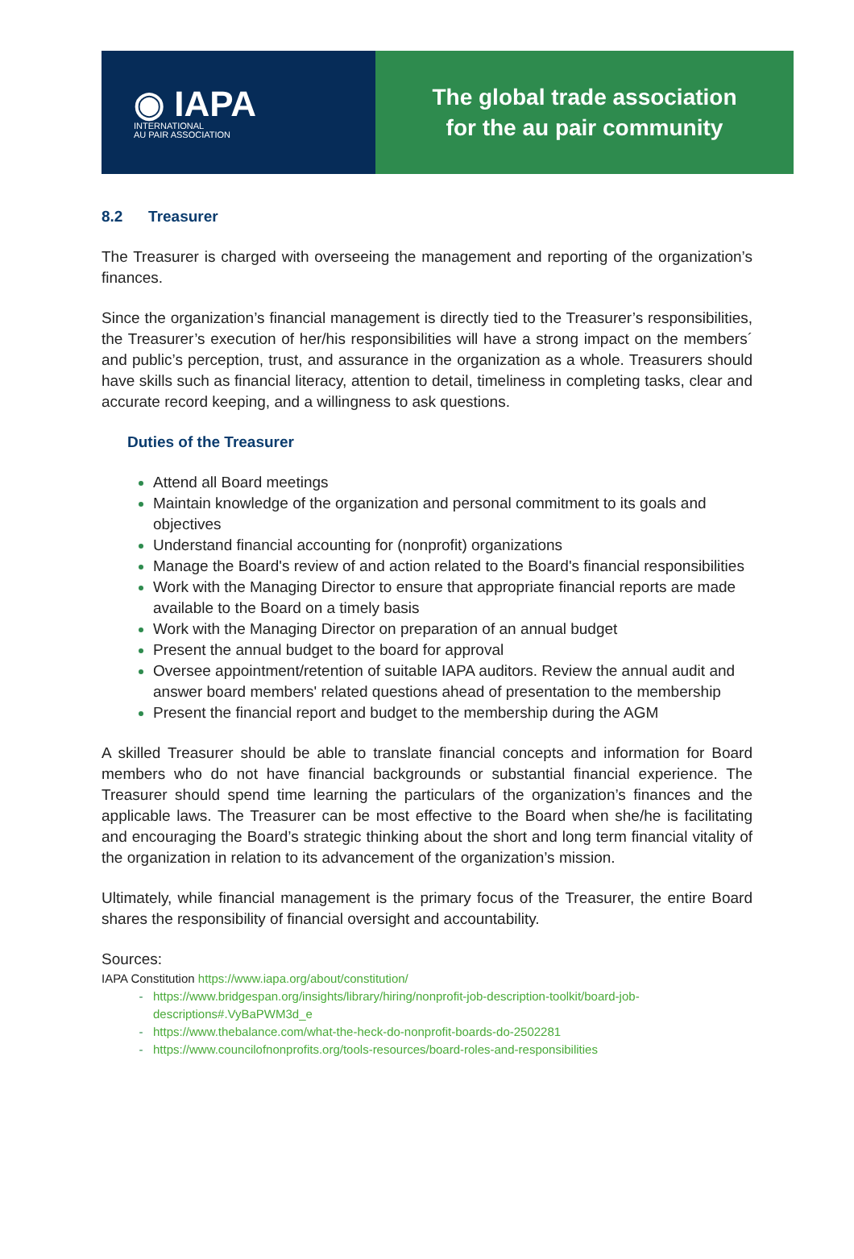◉ IAPA
INTERNATIONAL
AU PAIR ASSOCIATION
The global trade association
for the au pair community
8.2 Treasurer
The Treasurer is charged with overseeing the management and reporting of the organization’s finances.
Since the organization’s financial management is directly tied to the Treasurer’s responsibilities, the Treasurer’s execution of her/his responsibilities will have a strong impact on the members´ and public’s perception, trust, and assurance in the organization as a whole. Treasurers should have skills such as financial literacy, attention to detail, timeliness in completing tasks, clear and accurate record keeping, and a willingness to ask questions.
Duties of the Treasurer
Attend all Board meetings
Maintain knowledge of the organization and personal commitment to its goals and objectives
Understand financial accounting for (nonprofit) organizations
Manage the Board's review of and action related to the Board's financial responsibilities
Work with the Managing Director to ensure that appropriate financial reports are made available to the Board on a timely basis
Work with the Managing Director on preparation of an annual budget
Present the annual budget to the board for approval
Oversee appointment/retention of suitable IAPA auditors. Review the annual audit and answer board members' related questions ahead of presentation to the membership
Present the financial report and budget to the membership during the AGM
A skilled Treasurer should be able to translate financial concepts and information for Board members who do not have financial backgrounds or substantial financial experience. The Treasurer should spend time learning the particulars of the organization’s finances and the applicable laws. The Treasurer can be most effective to the Board when she/he is facilitating and encouraging the Board’s strategic thinking about the short and long term financial vitality of the organization in relation to its advancement of the organization’s mission.
Ultimately, while financial management is the primary focus of the Treasurer, the entire Board shares the responsibility of financial oversight and accountability.
Sources:
IAPA Constitution https://www.iapa.org/about/constitution/
https://www.bridgespan.org/insights/library/hiring/nonprofit-job-description-toolkit/board-job-descriptions#.VyBaPWM3d_e
https://www.thebalance.com/what-the-heck-do-nonprofit-boards-do-2502281
https://www.councilofnonprofits.org/tools-resources/board-roles-and-responsibilities